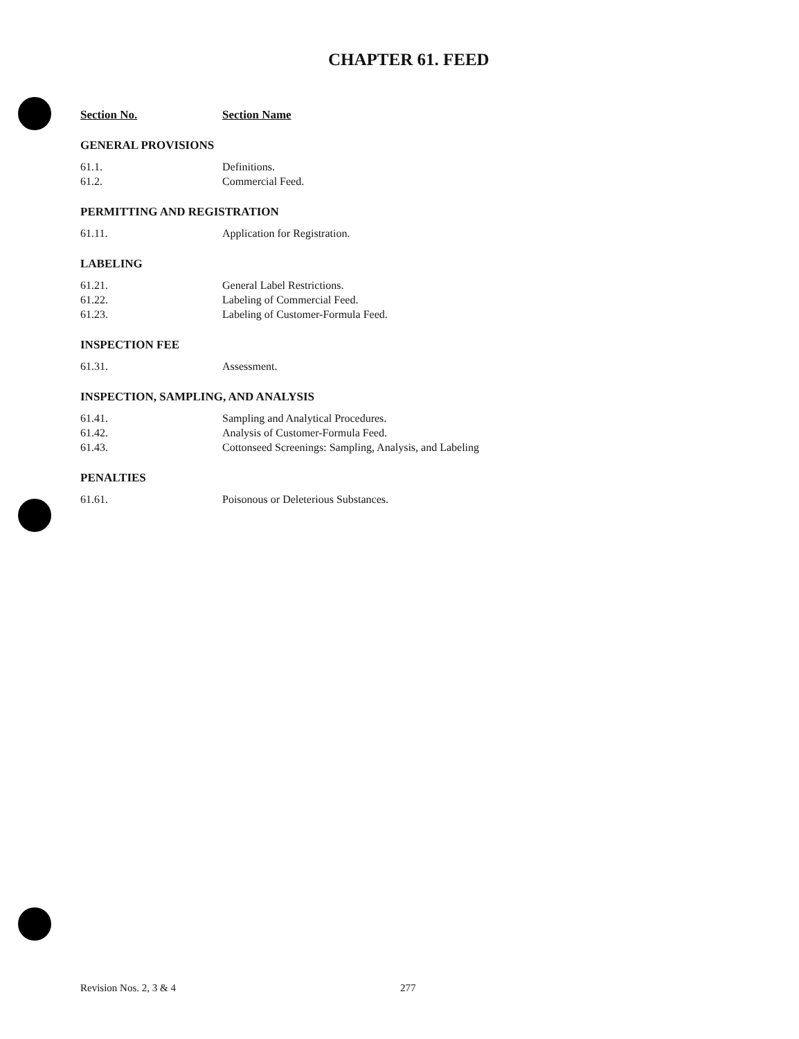CHAPTER 61. FEED
Section No. Section Name
GENERAL PROVISIONS
61.1. Definitions.
61.2. Commercial Feed.
PERMITTING AND REGISTRATION
61.11. Application for Registration.
LABELING
61.21. General Label Restrictions.
61.22. Labeling of Commercial Feed.
61.23. Labeling of Customer-Formula Feed.
INSPECTION FEE
61.31. Assessment.
INSPECTION, SAMPLING, AND ANALYSIS
61.41. Sampling and Analytical Procedures.
61.42. Analysis of Customer-Formula Feed.
61.43. Cottonseed Screenings: Sampling, Analysis, and Labeling
PENALTIES
61.61. Poisonous or Deleterious Substances.
Revision Nos. 2, 3 & 4 277